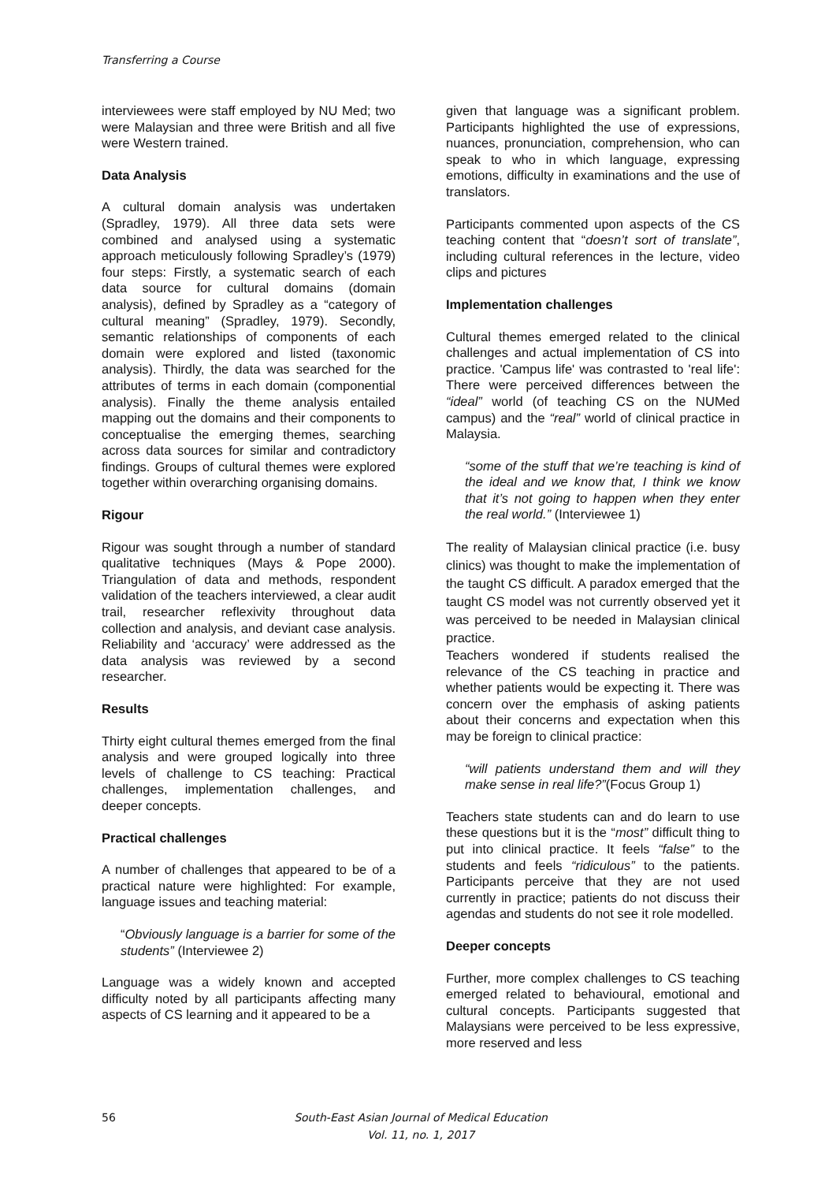Transferring a Course
interviewees were staff employed by NU Med; two were Malaysian and three were British and all five were Western trained.
Data Analysis
A cultural domain analysis was undertaken (Spradley, 1979). All three data sets were combined and analysed using a systematic approach meticulously following Spradley’s (1979) four steps: Firstly, a systematic search of each data source for cultural domains (domain analysis), defined by Spradley as a “category of cultural meaning” (Spradley, 1979). Secondly, semantic relationships of components of each domain were explored and listed (taxonomic analysis). Thirdly, the data was searched for the attributes of terms in each domain (componential analysis). Finally the theme analysis entailed mapping out the domains and their components to conceptualise the emerging themes, searching across data sources for similar and contradictory findings. Groups of cultural themes were explored together within overarching organising domains.
Rigour
Rigour was sought through a number of standard qualitative techniques (Mays & Pope 2000). Triangulation of data and methods, respondent validation of the teachers interviewed, a clear audit trail, researcher reflexivity throughout data collection and analysis, and deviant case analysis. Reliability and ‘accuracy’ were addressed as the data analysis was reviewed by a second researcher.
Results
Thirty eight cultural themes emerged from the final analysis and were grouped logically into three levels of challenge to CS teaching: Practical challenges, implementation challenges, and deeper concepts.
Practical challenges
A number of challenges that appeared to be of a practical nature were highlighted: For example, language issues and teaching material:
“Obviously language is a barrier for some of the students” (Interviewee 2)
Language was a widely known and accepted difficulty noted by all participants affecting many aspects of CS learning and it appeared to be a
given that language was a significant problem. Participants highlighted the use of expressions, nuances, pronunciation, comprehension, who can speak to who in which language, expressing emotions, difficulty in examinations and the use of translators.
Participants commented upon aspects of the CS teaching content that “doesn’t sort of translate”, including cultural references in the lecture, video clips and pictures
Implementation challenges
Cultural themes emerged related to the clinical challenges and actual implementation of CS into practice. 'Campus life' was contrasted to 'real life': There were perceived differences between the “ideal” world (of teaching CS on the NUMed campus) and the “real” world of clinical practice in Malaysia.
“some of the stuff that we’re teaching is kind of the ideal and we know that, I think we know that it’s not going to happen when they enter the real world.” (Interviewee 1)
The reality of Malaysian clinical practice (i.e. busy clinics) was thought to make the implementation of the taught CS difficult. A paradox emerged that the taught CS model was not currently observed yet it was perceived to be needed in Malaysian clinical practice.
Teachers wondered if students realised the relevance of the CS teaching in practice and whether patients would be expecting it. There was concern over the emphasis of asking patients about their concerns and expectation when this may be foreign to clinical practice:
“will patients understand them and will they make sense in real life?”(Focus Group 1)
Teachers state students can and do learn to use these questions but it is the “most” difficult thing to put into clinical practice. It feels “false” to the students and feels “ridiculous” to the patients. Participants perceive that they are not used currently in practice; patients do not discuss their agendas and students do not see it role modelled.
Deeper concepts
Further, more complex challenges to CS teaching emerged related to behavioural, emotional and cultural concepts. Participants suggested that Malaysians were perceived to be less expressive, more reserved and less
56
South-East Asian Journal of Medical Education
Vol. 11, no. 1, 2017